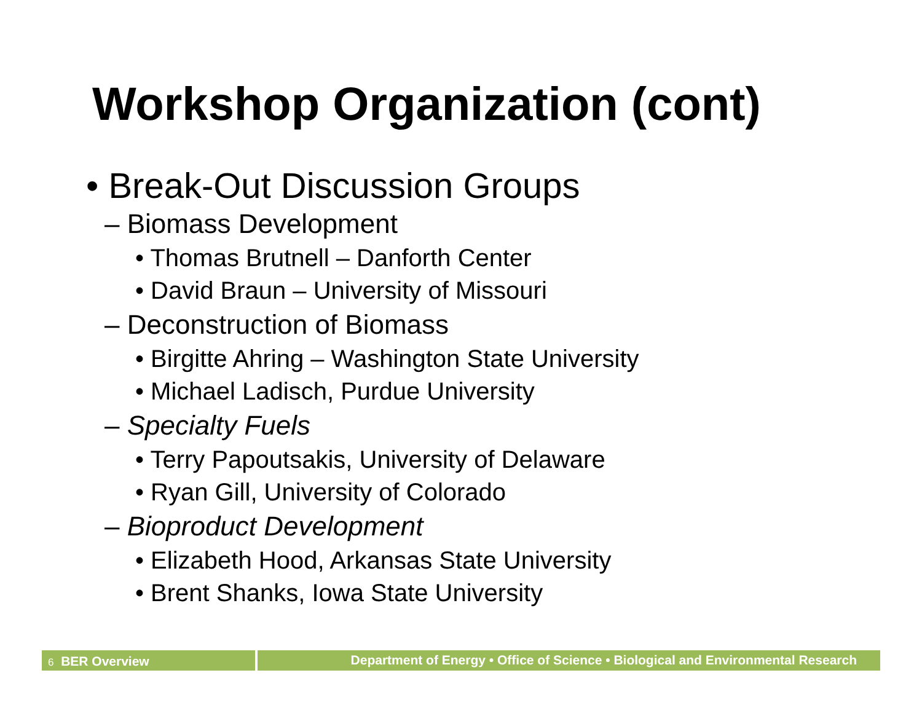Workshop Organization (cont)
• Break-Out Discussion Groups
– Biomass Development
• Thomas Brutnell – Danforth Center
• David Braun – University of Missouri
– Deconstruction of Biomass
• Birgitte Ahring – Washington State University
• Michael Ladisch, Purdue University
– Specialty Fuels
• Terry Papoutsakis, University of Delaware
• Ryan Gill, University of Colorado
– Bioproduct Development
• Elizabeth Hood, Arkansas State University
• Brent Shanks, Iowa State University
6 BER Overview Department of Energy • Office of Science • Biological and Environmental Research